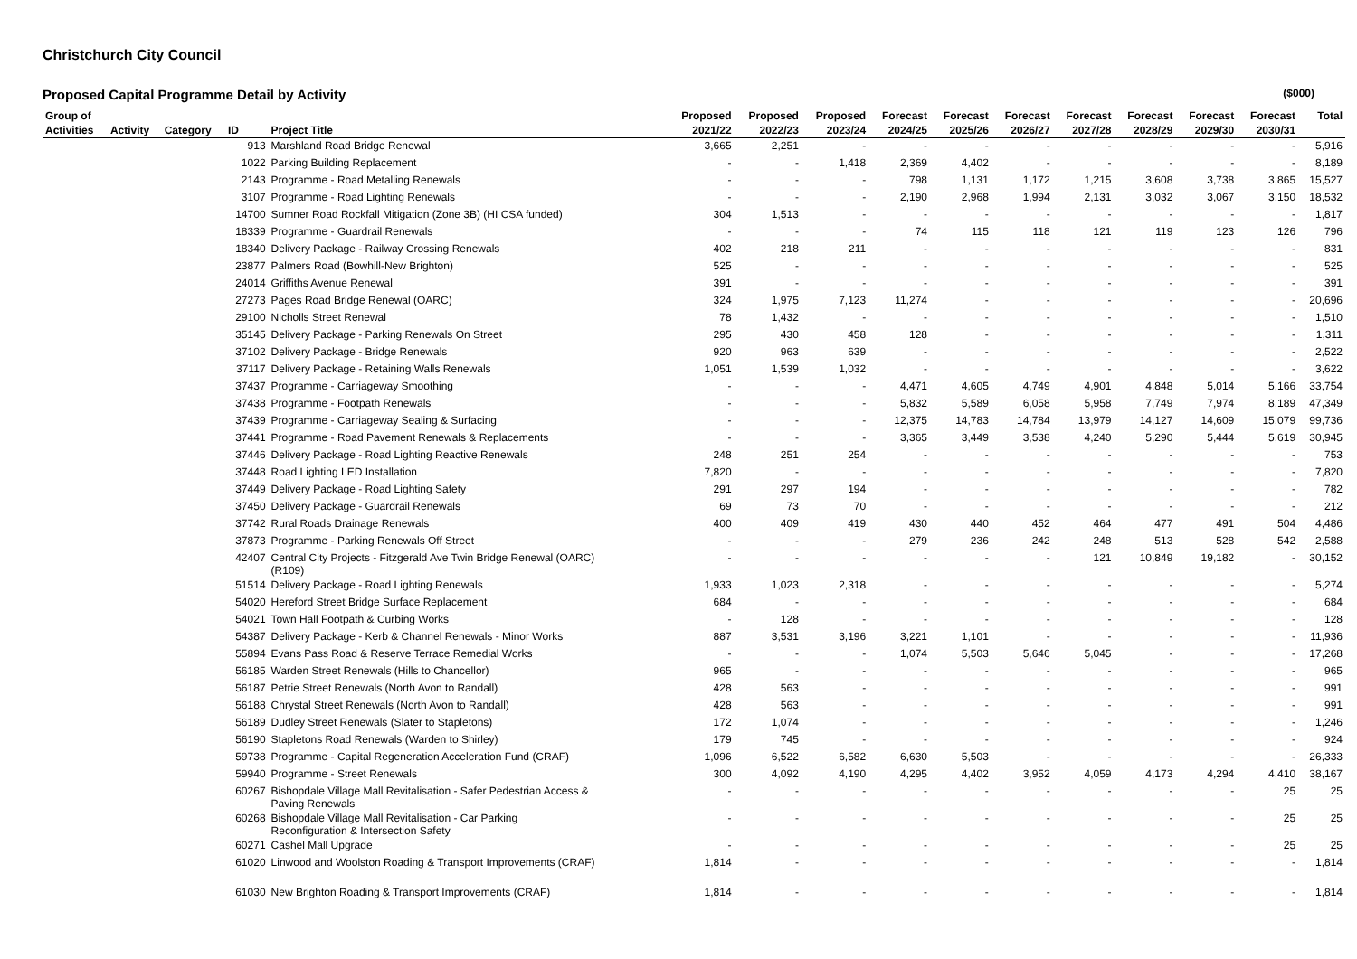Christchurch City Council
Proposed Capital Programme Detail by Activity ($000)
| Group of | | | | | Proposed | Proposed | Proposed | Forecast | Forecast | Forecast | Forecast | Forecast | Forecast | Forecast | Total |
| --- | --- | --- | --- | --- | --- | --- | --- | --- | --- | --- | --- | --- | --- | --- | --- |
| Activities | Activity | Category | ID | Project Title | 2021/22 | 2022/23 | 2023/24 | 2024/25 | 2025/26 | 2026/27 | 2027/28 | 2028/29 | 2029/30 | 2030/31 | |
| | | | 913 | Marshland Road Bridge Renewal | 3,665 | 2,251 | - | - | - | - | - | - | - | - | 5,916 |
| | | | 1022 | Parking Building Replacement | - | - | 1,418 | 2,369 | 4,402 | - | - | - | - | - | 8,189 |
| | | | 2143 | Programme - Road Metalling Renewals | - | - | - | 798 | 1,131 | 1,172 | 1,215 | 3,608 | 3,738 | 3,865 | 15,527 |
| | | | 3107 | Programme - Road Lighting Renewals | - | - | - | 2,190 | 2,968 | 1,994 | 2,131 | 3,032 | 3,067 | 3,150 | 18,532 |
| | | | 14700 | Sumner Road Rockfall Mitigation (Zone 3B) (HI CSA funded) | 304 | 1,513 | - | - | - | - | - | - | - | - | 1,817 |
| | | | 18339 | Programme - Guardrail Renewals | - | - | - | 74 | 115 | 118 | 121 | 119 | 123 | 126 | 796 |
| | | | 18340 | Delivery Package - Railway Crossing Renewals | 402 | 218 | 211 | - | - | - | - | - | - | - | 831 |
| | | | 23877 | Palmers Road (Bowhill-New Brighton) | 525 | - | - | - | - | - | - | - | - | - | 525 |
| | | | 24014 | Griffiths Avenue Renewal | 391 | - | - | - | - | - | - | - | - | - | 391 |
| | | | 27273 | Pages Road Bridge Renewal (OARC) | 324 | 1,975 | 7,123 | 11,274 | - | - | - | - | - | - | 20,696 |
| | | | 29100 | Nicholls Street Renewal | 78 | 1,432 | - | - | - | - | - | - | - | - | 1,510 |
| | | | 35145 | Delivery Package - Parking Renewals On Street | 295 | 430 | 458 | 128 | - | - | - | - | - | - | 1,311 |
| | | | 37102 | Delivery Package - Bridge Renewals | 920 | 963 | 639 | - | - | - | - | - | - | - | 2,522 |
| | | | 37117 | Delivery Package - Retaining Walls Renewals | 1,051 | 1,539 | 1,032 | - | - | - | - | - | - | - | 3,622 |
| | | | 37437 | Programme - Carriageway Smoothing | - | - | - | 4,471 | 4,605 | 4,749 | 4,901 | 4,848 | 5,014 | 5,166 | 33,754 |
| | | | 37438 | Programme - Footpath Renewals | - | - | - | 5,832 | 5,589 | 6,058 | 5,958 | 7,749 | 7,974 | 8,189 | 47,349 |
| | | | 37439 | Programme - Carriageway Sealing & Surfacing | - | - | - | 12,375 | 14,783 | 14,784 | 13,979 | 14,127 | 14,609 | 15,079 | 99,736 |
| | | | 37441 | Programme - Road Pavement Renewals & Replacements | - | - | - | 3,365 | 3,449 | 3,538 | 4,240 | 5,290 | 5,444 | 5,619 | 30,945 |
| | | | 37446 | Delivery Package - Road Lighting Reactive Renewals | 248 | 251 | 254 | - | - | - | - | - | - | - | 753 |
| | | | 37448 | Road Lighting LED Installation | 7,820 | - | - | - | - | - | - | - | - | - | 7,820 |
| | | | 37449 | Delivery Package - Road Lighting Safety | 291 | 297 | 194 | - | - | - | - | - | - | - | 782 |
| | | | 37450 | Delivery Package - Guardrail Renewals | 69 | 73 | 70 | - | - | - | - | - | - | - | 212 |
| | | | 37742 | Rural Roads Drainage Renewals | 400 | 409 | 419 | 430 | 440 | 452 | 464 | 477 | 491 | 504 | 4,486 |
| | | | 37873 | Programme - Parking Renewals Off Street | - | - | - | 279 | 236 | 242 | 248 | 513 | 528 | 542 | 2,588 |
| | | | 42407 | Central City Projects - Fitzgerald Ave Twin Bridge Renewal (OARC) (R109) | - | - | - | - | - | - | 121 | 10,849 | 19,182 | - | 30,152 |
| | | | 51514 | Delivery Package - Road Lighting Renewals | 1,933 | 1,023 | 2,318 | - | - | - | - | - | - | - | 5,274 |
| | | | 54020 | Hereford Street Bridge Surface Replacement | 684 | - | - | - | - | - | - | - | - | - | 684 |
| | | | 54021 | Town Hall Footpath & Curbing Works | - | 128 | - | - | - | - | - | - | - | - | 128 |
| | | | 54387 | Delivery Package - Kerb & Channel Renewals - Minor Works | 887 | 3,531 | 3,196 | 3,221 | 1,101 | - | - | - | - | - | 11,936 |
| | | | 55894 | Evans Pass Road & Reserve Terrace Remedial Works | - | - | - | 1,074 | 5,503 | 5,646 | 5,045 | - | - | - | 17,268 |
| | | | 56185 | Warden Street Renewals (Hills to Chancellor) | 965 | - | - | - | - | - | - | - | - | - | 965 |
| | | | 56187 | Petrie Street Renewals (North Avon to Randall) | 428 | 563 | - | - | - | - | - | - | - | - | 991 |
| | | | 56188 | Chrystal Street Renewals (North Avon to Randall) | 428 | 563 | - | - | - | - | - | - | - | - | 991 |
| | | | 56189 | Dudley Street Renewals (Slater to Stapletons) | 172 | 1,074 | - | - | - | - | - | - | - | - | 1,246 |
| | | | 56190 | Stapletons Road Renewals (Warden to Shirley) | 179 | 745 | - | - | - | - | - | - | - | - | 924 |
| | | | 59738 | Programme - Capital Regeneration Acceleration Fund (CRAF) | 1,096 | 6,522 | 6,582 | 6,630 | 5,503 | - | - | - | - | - | 26,333 |
| | | | 59940 | Programme - Street Renewals | 300 | 4,092 | 4,190 | 4,295 | 4,402 | 3,952 | 4,059 | 4,173 | 4,294 | 4,410 | 38,167 |
| | | | 60267 | Bishopdale Village Mall Revitalisation - Safer Pedestrian Access & Paving Renewals | - | - | - | - | - | - | - | - | - | 25 | 25 |
| | | | 60268 | Bishopdale Village Mall Revitalisation - Car Parking Reconfiguration & Intersection Safety | - | - | - | - | - | - | - | - | - | 25 | 25 |
| | | | 60271 | Cashel Mall Upgrade | - | - | - | - | - | - | - | - | - | 25 | 25 |
| | | | 61020 | Linwood and Woolston Roading & Transport Improvements (CRAF) | 1,814 | - | - | - | - | - | - | - | - | - | 1,814 |
| | | | 61030 | New Brighton Roading & Transport Improvements (CRAF) | 1,814 | - | - | - | - | - | - | - | - | - | 1,814 |